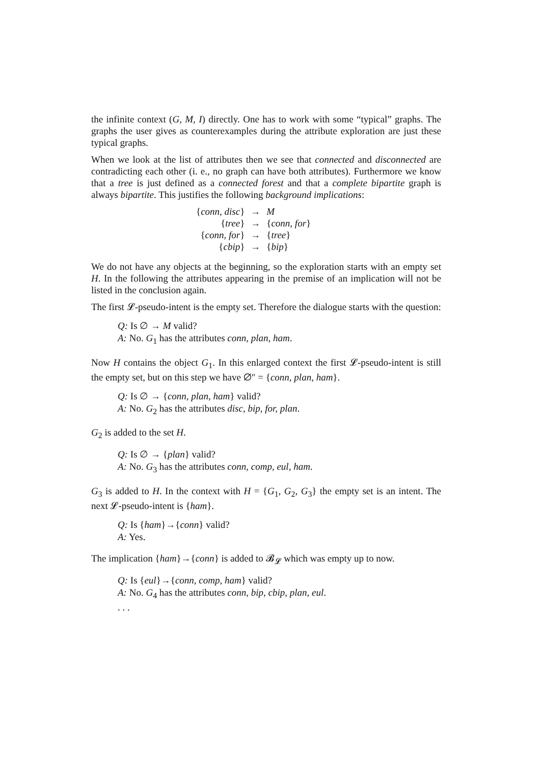the infinite context (G, M, I) directly. One has to work with some “typical” graphs. The graphs the user gives as counterexamples during the attribute exploration are just these typical graphs.
When we look at the list of attributes then we see that connected and disconnected are contradicting each other (i. e., no graph can have both attributes). Furthermore we know that a tree is just defined as a connected forest and that a complete bipartite graph is always bipartite. This justifies the following background implications:
| { conn, disc } | → | M |
| { tree } | → | { conn, for } |
| { conn, for } | → | { tree } |
| { cbip } | → | { bip } |
We do not have any objects at the beginning, so the exploration starts with an empty set H. In the following the attributes appearing in the premise of an implication will not be listed in the conclusion again.
The first 𝓛-pseudo-intent is the empty set. Therefore the dialogue starts with the question:
Q: Is ∅ → M valid?
A: No. G<sub>1</sub> has the attributes conn, plan, ham.
Now H contains the object G<sub>1</sub>. In this enlarged context the first 𝓛-pseudo-intent is still the empty set, but on this step we have ∅″ = {conn, plan, ham}.
Q: Is ∅ → {conn, plan, ham} valid?
A: No. G<sub>2</sub> has the attributes disc, bip, for, plan.
G<sub>2</sub> is added to the set H.
Q: Is ∅ → {plan} valid?
A: No. G<sub>3</sub> has the attributes conn, comp, eul, ham.
G<sub>3</sub> is added to H. In the context with H = {G<sub>1</sub>, G<sub>2</sub>, G<sub>3</sub>} the empty set is an intent. The next 𝓛-pseudo-intent is {ham}.
Q: Is {ham}→{conn} valid?
A: Yes.
The implication {ham}→{conn} is added to 𝓑<sub>𝓛</sub> which was empty up to now.
Q: Is {eul}→{conn, comp, ham} valid?
A: No. G<sub>4</sub> has the attributes conn, bip, cbip, plan, eul.
. . .